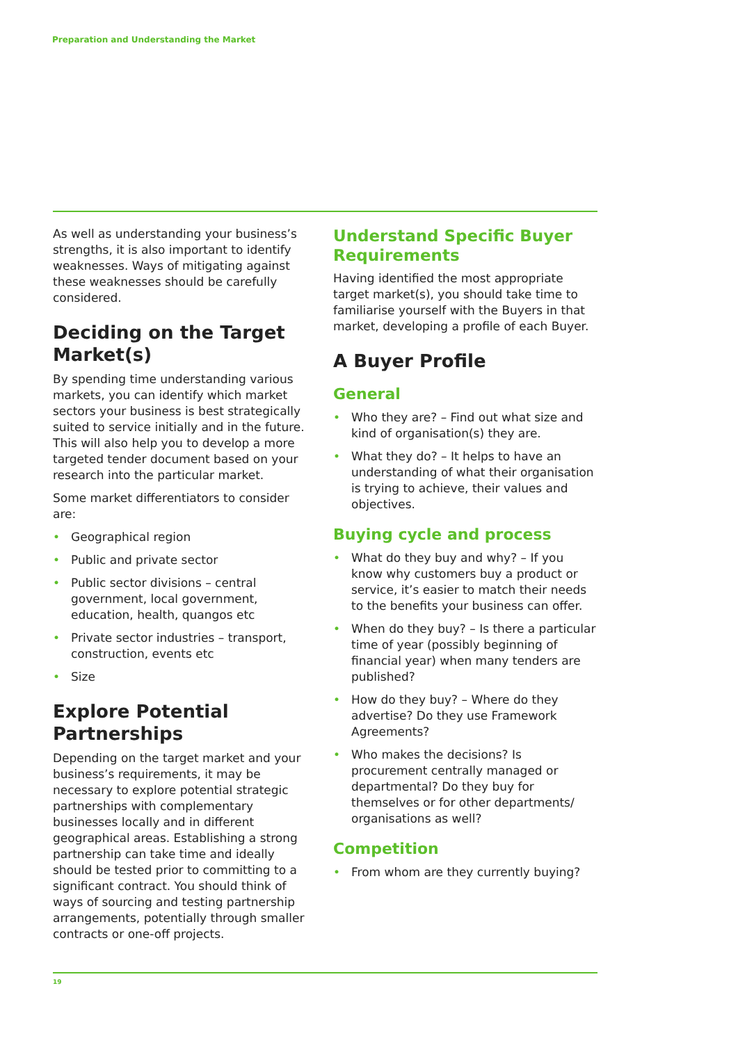Preparation and Understanding the Market
As well as understanding your business’s strengths, it is also important to identify weaknesses. Ways of mitigating against these weaknesses should be carefully considered.
Deciding on the Target Market(s)
By spending time understanding various markets, you can identify which market sectors your business is best strategically suited to service initially and in the future. This will also help you to develop a more targeted tender document based on your research into the particular market.
Some market differentiators to consider are:
• Geographical region
• Public and private sector
• Public sector divisions – central government, local government, education, health, quangos etc
• Private sector industries – transport, construction, events etc
• Size
Explore Potential Partnerships
Depending on the target market and your business’s requirements, it may be necessary to explore potential strategic partnerships with complementary businesses locally and in different geographical areas. Establishing a strong partnership can take time and ideally should be tested prior to committing to a significant contract. You should think of ways of sourcing and testing partnership arrangements, potentially through smaller contracts or one-off projects.
Understand Specific Buyer Requirements
Having identified the most appropriate target market(s), you should take time to familiarise yourself with the Buyers in that market, developing a profile of each Buyer.
A Buyer Profile
General
• Who they are? – Find out what size and kind of organisation(s) they are.
• What they do? – It helps to have an understanding of what their organisation is trying to achieve, their values and objectives.
Buying cycle and process
• What do they buy and why? – If you know why customers buy a product or service, it’s easier to match their needs to the benefits your business can offer.
• When do they buy? – Is there a particular time of year (possibly beginning of financial year) when many tenders are published?
• How do they buy? – Where do they advertise? Do they use Framework Agreements?
• Who makes the decisions? Is procurement centrally managed or departmental? Do they buy for themselves or for other departments/ organisations as well?
Competition
• From whom are they currently buying?
19